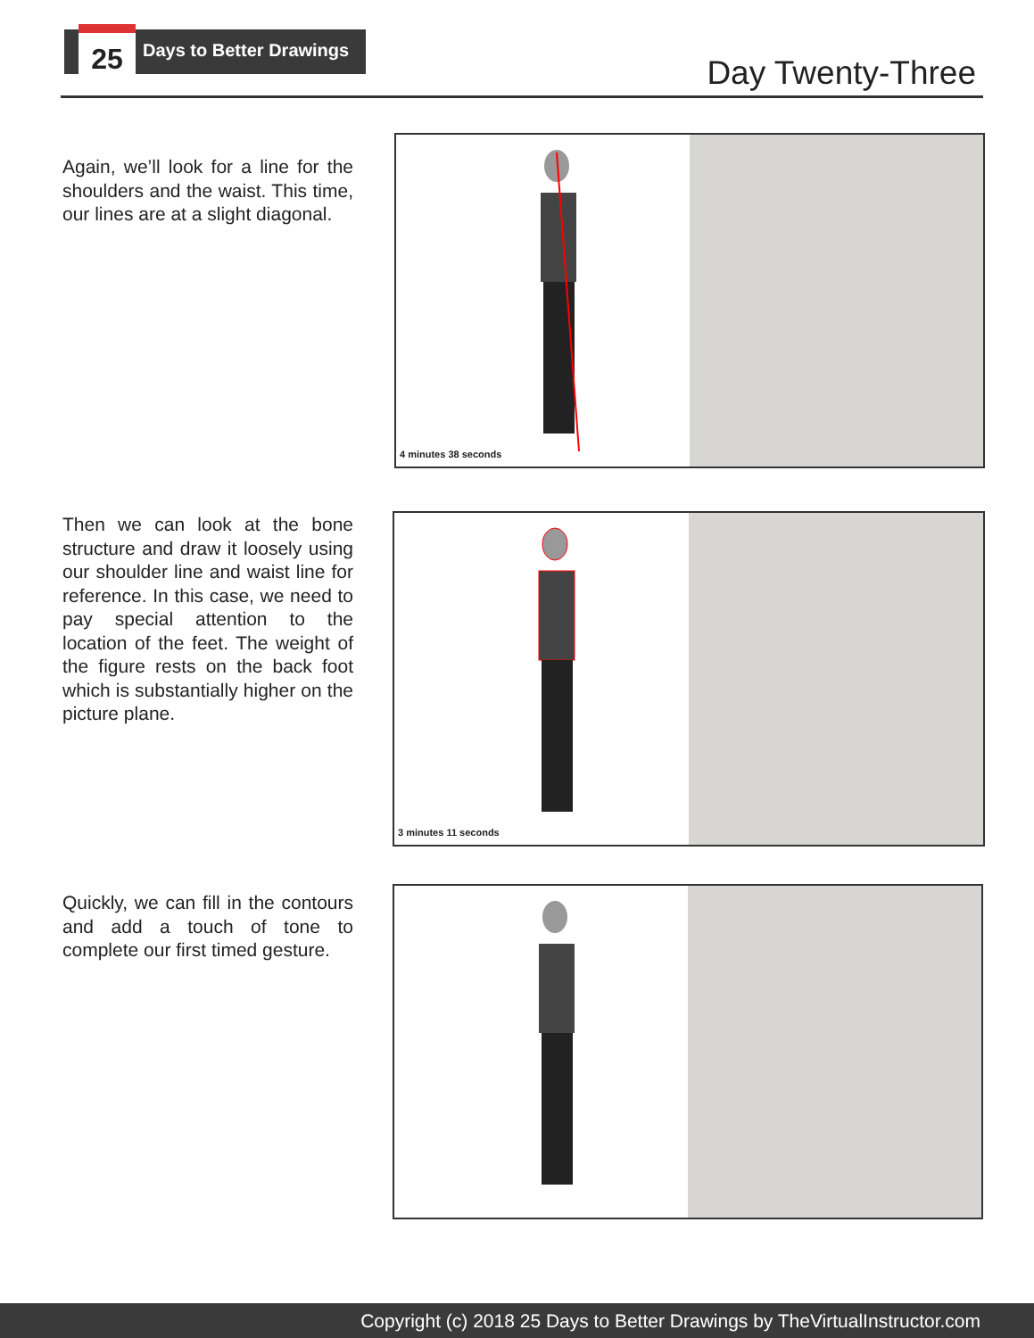25 Days to Better Drawings
Day Twenty-Three
Again, we’ll look for a line for the shoulders and the waist. This time, our lines are at a slight diagonal.
4 minutes 38 seconds
Then we can look at the bone structure and draw it loosely using our shoulder line and waist line for reference. In this case, we need to pay special attention to the location of the feet. The weight of the figure rests on the back foot which is substantially higher on the picture plane.
3 minutes 11 seconds
Quickly, we can fill in the contours and add a touch of tone to complete our first timed gesture.
Copyright (c) 2018 25 Days to Better Drawings by TheVirtualInstructor.com